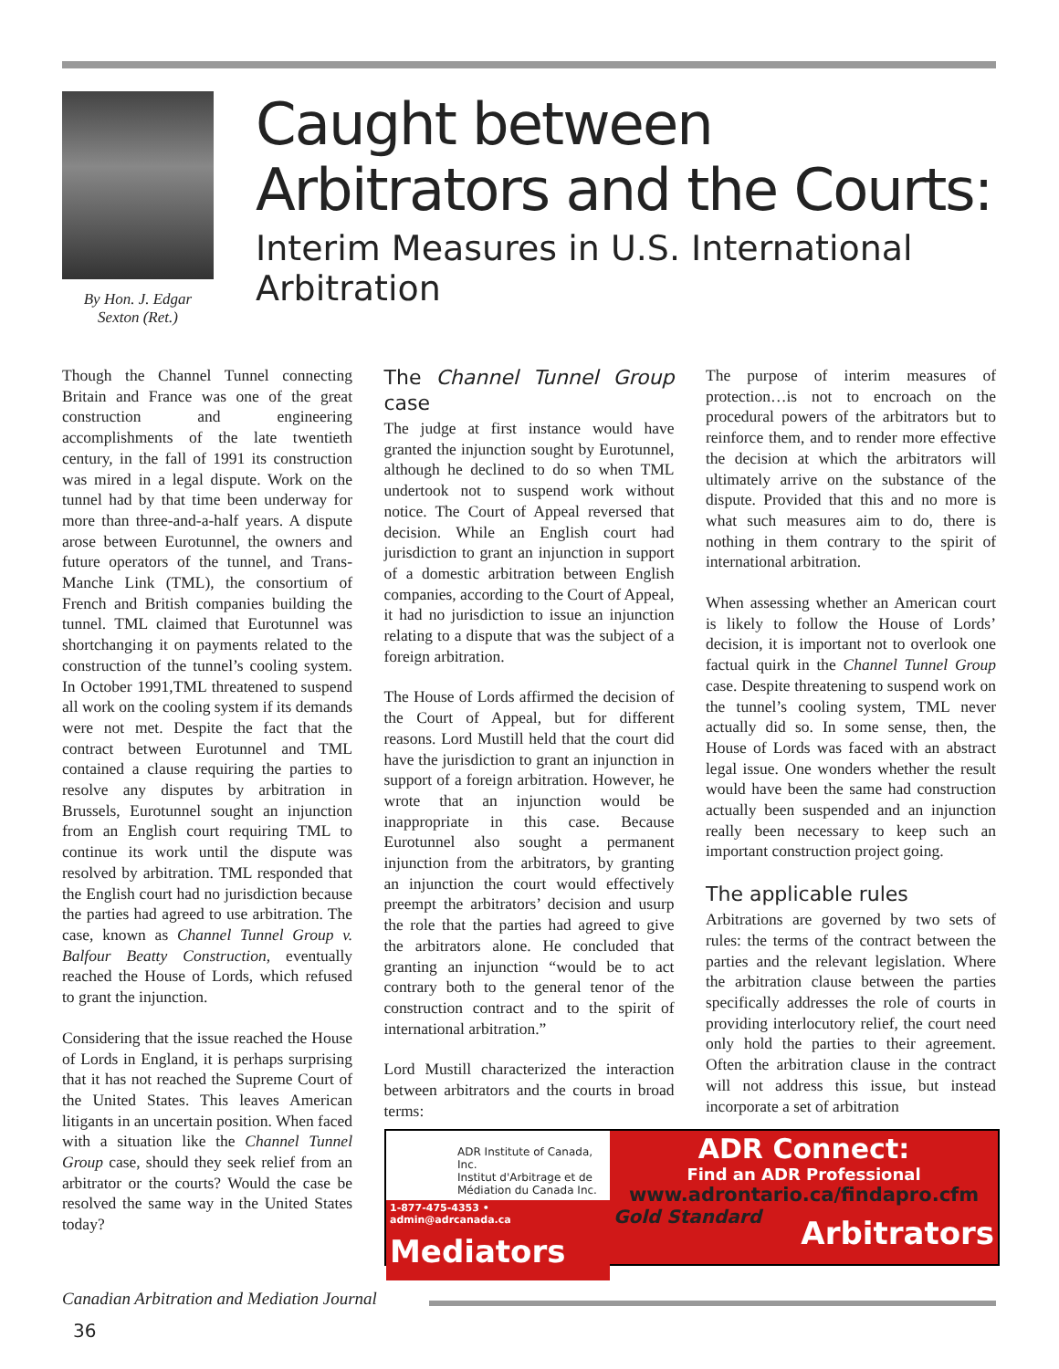By Hon. J. Edgar Sexton (Ret.)
Caught between
Arbitrators and the Courts:
Interim Measures in U.S. International Arbitration
Though the Channel Tunnel connecting Britain and France was one of the great construction and engineering accomplishments of the late twentieth century, in the fall of 1991 its construction was mired in a legal dispute. Work on the tunnel had by that time been underway for more than three-and-a-half years. A dispute arose between Eurotunnel, the owners and future operators of the tunnel, and Trans-Manche Link (TML), the consortium of French and British companies building the tunnel. TML claimed that Eurotunnel was shortchanging it on payments related to the construction of the tunnel’s cooling system. In October 1991,TML threatened to suspend all work on the cooling system if its demands were not met. Despite the fact that the contract between Eurotunnel and TML contained a clause requiring the parties to resolve any disputes by arbitration in Brussels, Eurotunnel sought an injunction from an English court requiring TML to continue its work until the dispute was resolved by arbitration. TML responded that the English court had no jurisdiction because the parties had agreed to use arbitration. The case, known as Channel Tunnel Group v. Balfour Beatty Construction, eventually reached the House of Lords, which refused to grant the injunction.
Considering that the issue reached the House of Lords in England, it is perhaps surprising that it has not reached the Supreme Court of the United States. This leaves American litigants in an uncertain position. When faced with a situation like the Channel Tunnel Group case, should they seek relief from an arbitrator or the courts? Would the case be resolved the same way in the United States today?
The Channel Tunnel Group case
The judge at first instance would have granted the injunction sought by Eurotunnel, although he declined to do so when TML undertook not to suspend work without notice. The Court of Appeal reversed that decision. While an English court had jurisdiction to grant an injunction in support of a domestic arbitration between English companies, according to the Court of Appeal, it had no jurisdiction to issue an injunction relating to a dispute that was the subject of a foreign arbitration.
The House of Lords affirmed the decision of the Court of Appeal, but for different reasons. Lord Mustill held that the court did have the jurisdiction to grant an injunction in support of a foreign arbitration. However, he wrote that an injunction would be inappropriate in this case. Because Eurotunnel also sought a permanent injunction from the arbitrators, by granting an injunction the court would effectively preempt the arbitrators’ decision and usurp the role that the parties had agreed to give the arbitrators alone. He concluded that granting an injunction “would be to act contrary both to the general tenor of the construction contract and to the spirit of international arbitration.”
Lord Mustill characterized the interaction between arbitrators and the courts in broad terms:
The purpose of interim measures of protection…is not to encroach on the procedural powers of the arbitrators but to reinforce them, and to render more effective the decision at which the arbitrators will ultimately arrive on the substance of the dispute. Provided that this and no more is what such measures aim to do, there is nothing in them contrary to the spirit of international arbitration.
When assessing whether an American court is likely to follow the House of Lords’ decision, it is important not to overlook one factual quirk in the Channel Tunnel Group case. Despite threatening to suspend work on the tunnel’s cooling system, TML never actually did so. In some sense, then, the House of Lords was faced with an abstract legal issue. One wonders whether the result would have been the same had construction actually been suspended and an injunction really been necessary to keep such an important construction project going.
The applicable rules
Arbitrations are governed by two sets of rules: the terms of the contract between the parties and the relevant legislation. Where the arbitration clause between the parties specifically addresses the role of courts in providing interlocutory relief, the court need only hold the parties to their agreement. Often the arbitration clause in the contract will not address this issue, but instead incorporate a set of arbitration
ADR Institute of Canada, Inc.
Institut d'Arbitrage et de Médiation du Canada Inc.
1-877-475-4353 • admin@adrcanada.ca
Mediators
ADR Connect:
Find an ADR Professional
www.adrontario.ca/findapro.cfm
Gold Standard Arbitrators
Canadian Arbitration and Mediation Journal
36